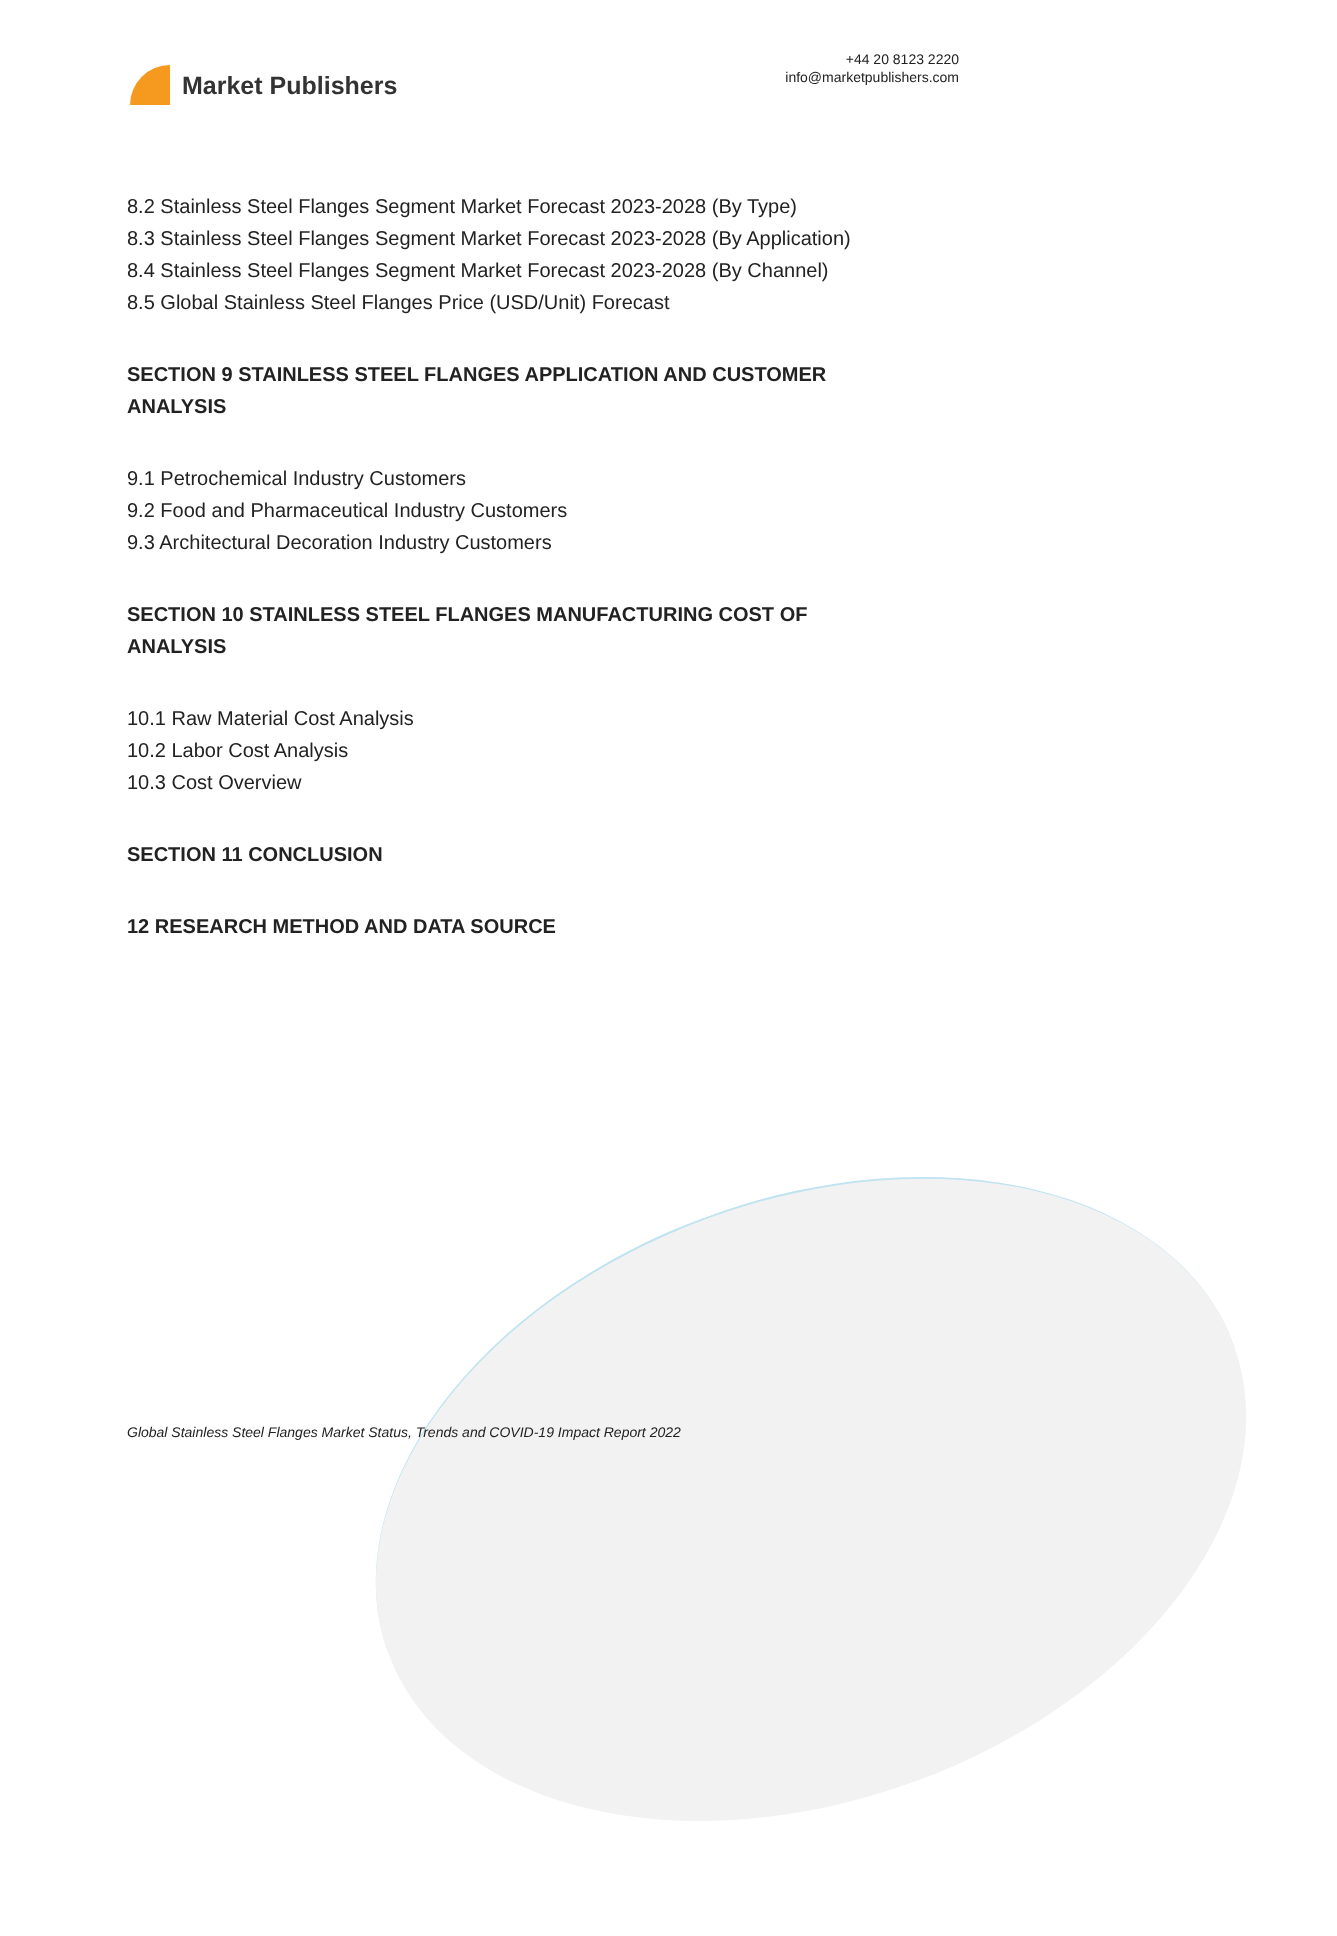Market Publishers
+44 20 8123 2220
info@marketpublishers.com
8.2 Stainless Steel Flanges Segment Market Forecast 2023-2028 (By Type)
8.3 Stainless Steel Flanges Segment Market Forecast 2023-2028 (By Application)
8.4 Stainless Steel Flanges Segment Market Forecast 2023-2028 (By Channel)
8.5 Global Stainless Steel Flanges Price (USD/Unit) Forecast
SECTION 9 STAINLESS STEEL FLANGES APPLICATION AND CUSTOMER ANALYSIS
9.1 Petrochemical Industry Customers
9.2 Food and Pharmaceutical Industry Customers
9.3 Architectural Decoration Industry Customers
SECTION 10 STAINLESS STEEL FLANGES MANUFACTURING COST OF ANALYSIS
10.1 Raw Material Cost Analysis
10.2 Labor Cost Analysis
10.3 Cost Overview
SECTION 11 CONCLUSION
12 RESEARCH METHOD AND DATA SOURCE
Global Stainless Steel Flanges Market Status, Trends and COVID-19 Impact Report 2022